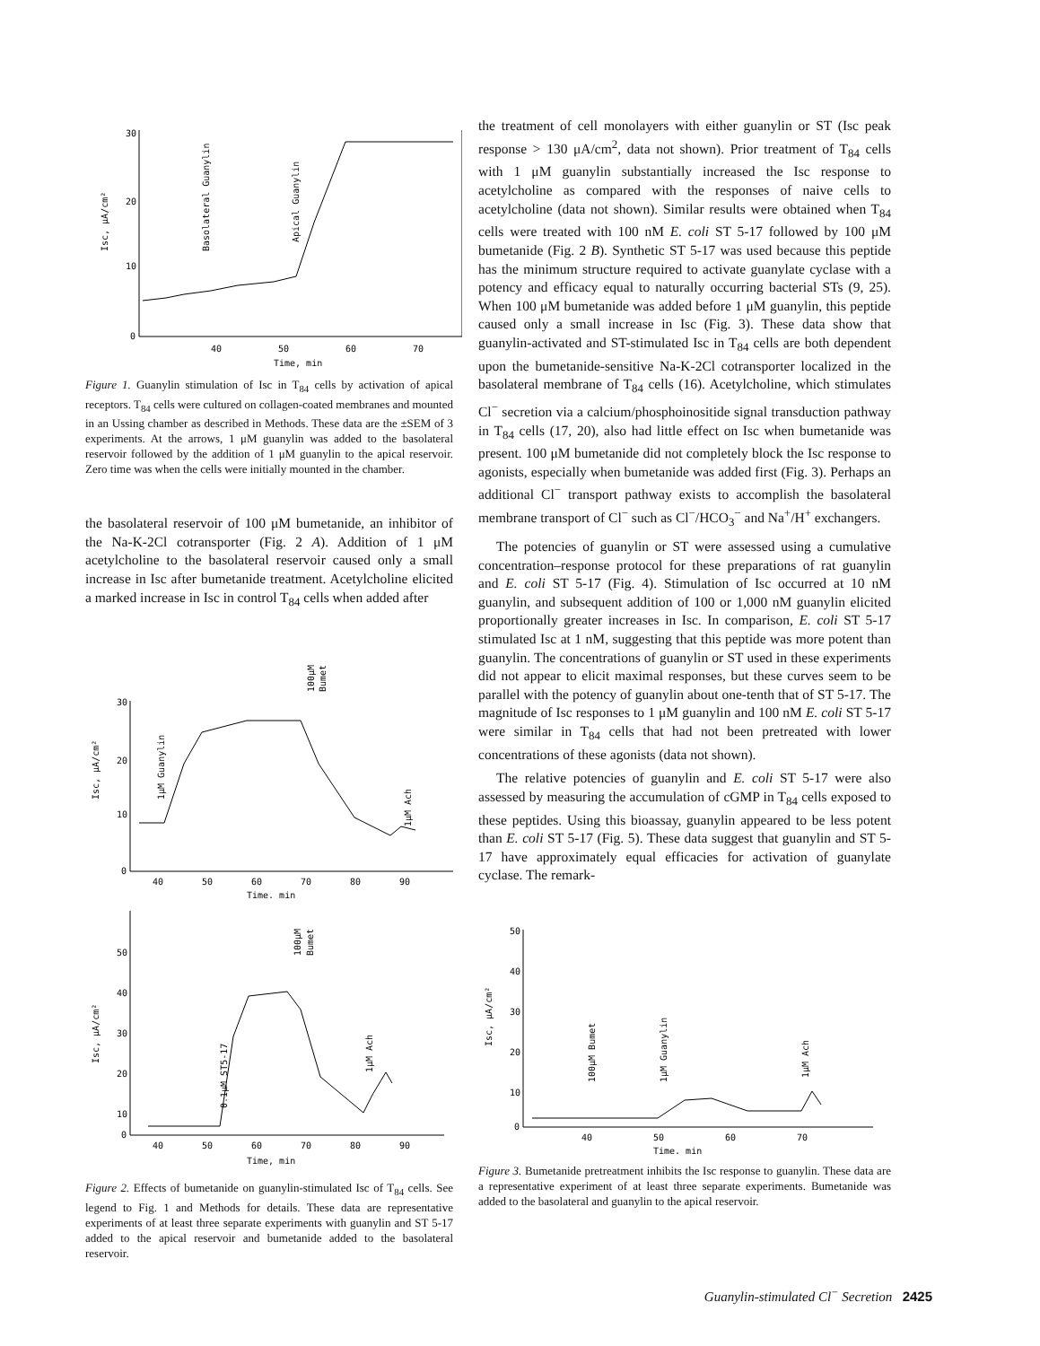30
20
10
0
40
50
60
70
Time, min
Isc, μA/cm²
Basolateral Guanylin
Apical Guanylin
Figure 1. Guanylin stimulation of Isc in T<sub>84</sub> cells by activation of apical receptors. T<sub>84</sub> cells were cultured on collagen-coated membranes and mounted in an Ussing chamber as described in Methods. These data are the ±SEM of 3 experiments. At the arrows, 1 μM guanylin was added to the basolateral reservoir followed by the addition of 1 μM guanylin to the apical reservoir. Zero time was when the cells were initially mounted in the chamber.
the basolateral reservoir of 100 μM bumetanide, an inhibitor of the Na-K-2Cl cotransporter (Fig. 2 A). Addition of 1 μM acetylcholine to the basolateral reservoir caused only a small increase in Isc after bumetanide treatment. Acetylcholine elicited a marked increase in Isc in control T<sub>84</sub> cells when added after
30
20
10
0
40
50
60
70
80
90
Time, min
Isc, μA/cm²
1μM Guanylin
100μM
Bumet
1μM Ach
50
40
30
20
10
0
40
50
60
70
80
90
Time, min
Isc, μA/cm²
0.1μM ST5-17
100μM
Bumet
1μM Ach
Figure 2. Effects of bumetanide on guanylin-stimulated Isc of T<sub>84</sub> cells. See legend to Fig. 1 and Methods for details. These data are representative experiments of at least three separate experiments with guanylin and ST 5-17 added to the apical reservoir and bumetanide added to the basolateral reservoir.
the treatment of cell monolayers with either guanylin or ST (Isc peak response > 130 μA/cm<sup>2</sup>, data not shown). Prior treatment of T<sub>84</sub> cells with 1 μM guanylin substantially increased the Isc response to acetylcholine as compared with the responses of naive cells to acetylcholine (data not shown). Similar results were obtained when T<sub>84</sub> cells were treated with 100 nM E. coli ST 5-17 followed by 100 μM bumetanide (Fig. 2 B). Synthetic ST 5-17 was used because this peptide has the minimum structure required to activate guanylate cyclase with a potency and efficacy equal to naturally occurring bacterial STs (9, 25). When 100 μM bumetanide was added before 1 μM guanylin, this peptide caused only a small increase in Isc (Fig. 3). These data show that guanylin-activated and ST-stimulated Isc in T<sub>84</sub> cells are both dependent upon the bumetanide-sensitive Na-K-2Cl cotransporter localized in the basolateral membrane of T<sub>84</sub> cells (16). Acetylcholine, which stimulates Cl<sup>−</sup> secretion via a calcium/phosphoinositide signal transduction pathway in T<sub>84</sub> cells (17, 20), also had little effect on Isc when bumetanide was present. 100 μM bumetanide did not completely block the Isc response to agonists, especially when bumetanide was added first (Fig. 3). Perhaps an additional Cl<sup>−</sup> transport pathway exists to accomplish the basolateral membrane transport of Cl<sup>−</sup> such as Cl<sup>−</sup>/HCO<sub>3</sub><sup>−</sup> and Na<sup>+</sup>/H<sup>+</sup> exchangers.
The potencies of guanylin or ST were assessed using a cumulative concentration–response protocol for these preparations of rat guanylin and E. coli ST 5-17 (Fig. 4). Stimulation of Isc occurred at 10 nM guanylin, and subsequent addition of 100 or 1,000 nM guanylin elicited proportionally greater increases in Isc. In comparison, E. coli ST 5-17 stimulated Isc at 1 nM, suggesting that this peptide was more potent than guanylin. The concentrations of guanylin or ST used in these experiments did not appear to elicit maximal responses, but these curves seem to be parallel with the potency of guanylin about one-tenth that of ST 5-17. The magnitude of Isc responses to 1 μM guanylin and 100 nM E. coli ST 5-17 were similar in T<sub>84</sub> cells that had not been pretreated with lower concentrations of these agonists (data not shown).
The relative potencies of guanylin and E. coli ST 5-17 were also assessed by measuring the accumulation of cGMP in T<sub>84</sub> cells exposed to these peptides. Using this bioassay, guanylin appeared to be less potent than E. coli ST 5-17 (Fig. 5). These data suggest that guanylin and ST 5-17 have approximately equal efficacies for activation of guanylate cyclase. The remark-
50
40
30
20
10
0
40
50
60
70
Time, min
Isc, μA/cm²
100μM Bumet
1μM Guanylin
1μM Ach
Figure 3. Bumetanide pretreatment inhibits the Isc response to guanylin. These data are a representative experiment of at least three separate experiments. Bumetanide was added to the basolateral and guanylin to the apical reservoir.
Guanylin-stimulated Cl<sup>−</sup> Secretion 2425